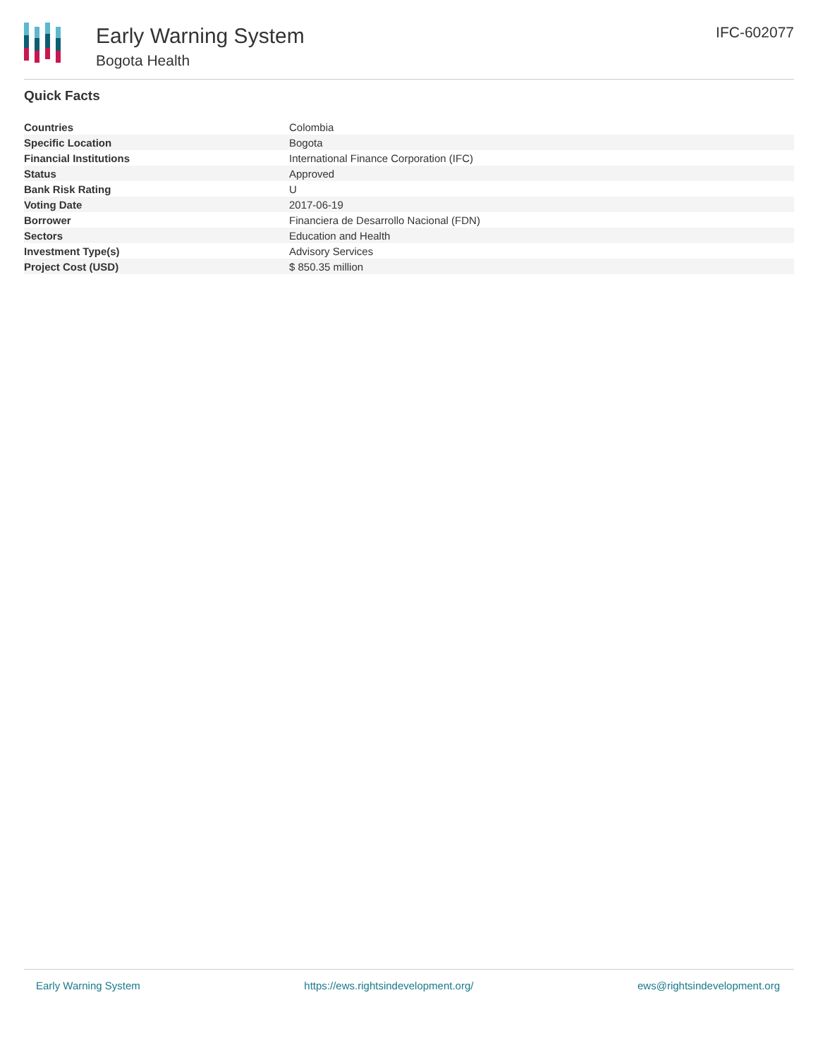Early Warning System
Bogota Health
IFC-602077
Quick Facts
| Countries | Colombia |
| Specific Location | Bogota |
| Financial Institutions | International Finance Corporation (IFC) |
| Status | Approved |
| Bank Risk Rating | U |
| Voting Date | 2017-06-19 |
| Borrower | Financiera de Desarrollo Nacional (FDN) |
| Sectors | Education and Health |
| Investment Type(s) | Advisory Services |
| Project Cost (USD) | $ 850.35 million |
Early Warning System https://ews.rightsindevelopment.org/ ews@rightsindevelopment.org